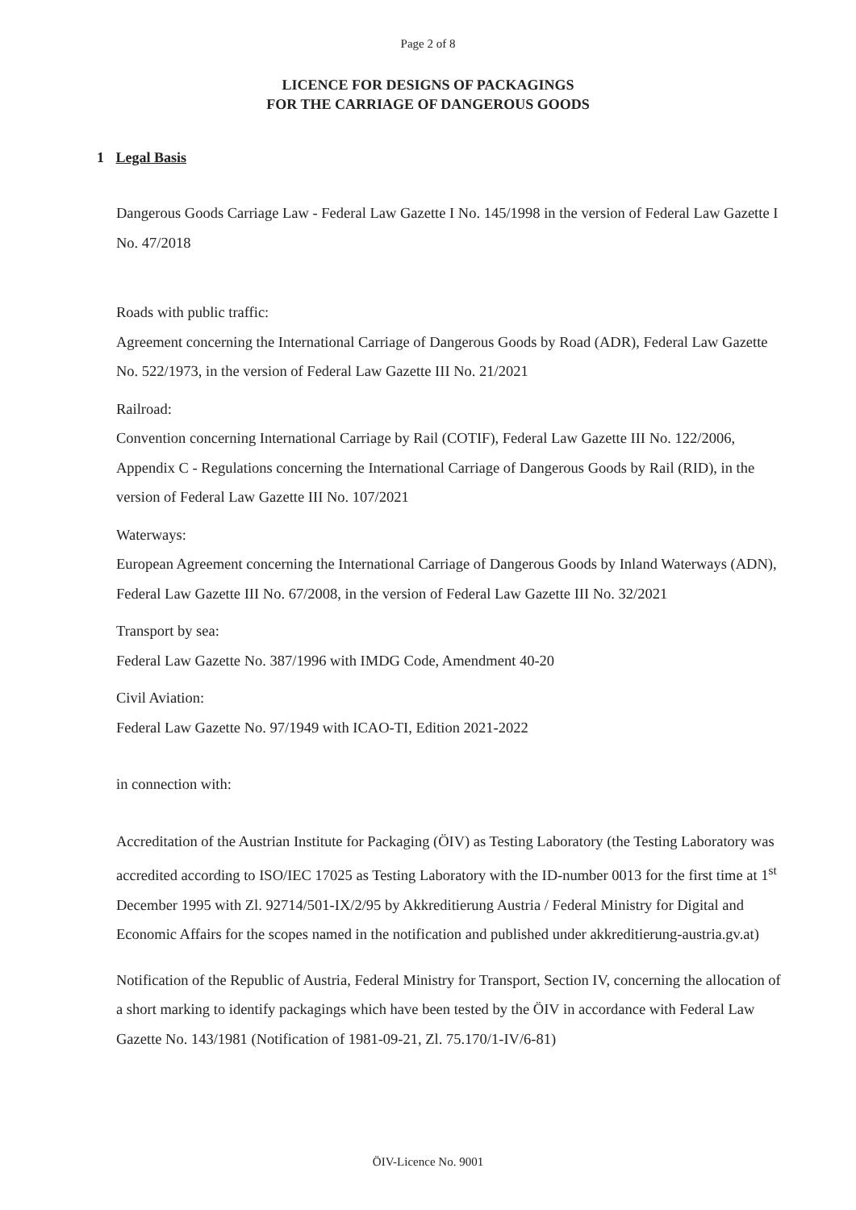Page 2 of 8
LICENCE FOR DESIGNS OF PACKAGINGS
FOR THE CARRIAGE OF DANGEROUS GOODS
1 Legal Basis
Dangerous Goods Carriage Law - Federal Law Gazette I No. 145/1998 in the version of Federal Law Gazette I No. 47/2018
Roads with public traffic:
Agreement concerning the International Carriage of Dangerous Goods by Road (ADR), Federal Law Gazette No. 522/1973, in the version of Federal Law Gazette III No. 21/2021
Railroad:
Convention concerning International Carriage by Rail (COTIF), Federal Law Gazette III No. 122/2006, Appendix C - Regulations concerning the International Carriage of Dangerous Goods by Rail (RID), in the version of Federal Law Gazette III No. 107/2021
Waterways:
European Agreement concerning the International Carriage of Dangerous Goods by Inland Waterways (ADN), Federal Law Gazette III No. 67/2008, in the version of Federal Law Gazette III No. 32/2021
Transport by sea:
Federal Law Gazette No. 387/1996 with IMDG Code, Amendment 40-20
Civil Aviation:
Federal Law Gazette No. 97/1949 with ICAO-TI, Edition 2021-2022
in connection with:
Accreditation of the Austrian Institute for Packaging (ÖIV) as Testing Laboratory (the Testing Laboratory was accredited according to ISO/IEC 17025 as Testing Laboratory with the ID-number 0013 for the first time at 1<sup>st</sup> December 1995 with Zl. 92714/501-IX/2/95 by Akkreditierung Austria / Federal Ministry for Digital and Economic Affairs for the scopes named in the notification and published under akkreditierung-austria.gv.at)
Notification of the Republic of Austria, Federal Ministry for Transport, Section IV, concerning the allocation of a short marking to identify packagings which have been tested by the ÖIV in accordance with Federal Law Gazette No. 143/1981 (Notification of 1981-09-21, Zl. 75.170/1-IV/6-81)
ÖIV-Licence No. 9001